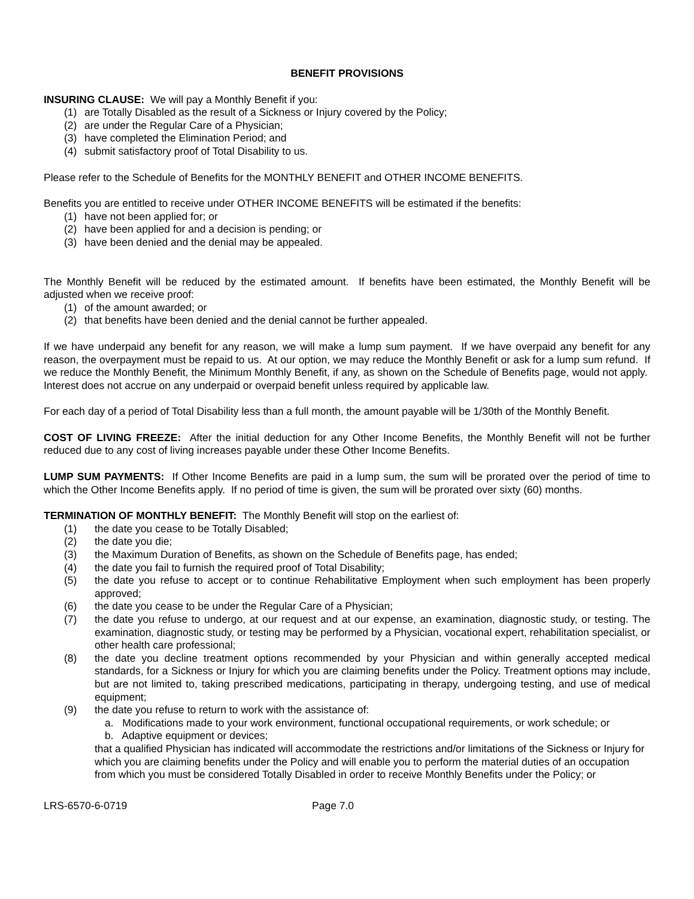BENEFIT PROVISIONS
INSURING CLAUSE: We will pay a Monthly Benefit if you:
(1) are Totally Disabled as the result of a Sickness or Injury covered by the Policy;
(2) are under the Regular Care of a Physician;
(3) have completed the Elimination Period; and
(4) submit satisfactory proof of Total Disability to us.
Please refer to the Schedule of Benefits for the MONTHLY BENEFIT and OTHER INCOME BENEFITS.
Benefits you are entitled to receive under OTHER INCOME BENEFITS will be estimated if the benefits:
(1) have not been applied for; or
(2) have been applied for and a decision is pending; or
(3) have been denied and the denial may be appealed.
The Monthly Benefit will be reduced by the estimated amount. If benefits have been estimated, the Monthly Benefit will be adjusted when we receive proof:
(1) of the amount awarded; or
(2) that benefits have been denied and the denial cannot be further appealed.
If we have underpaid any benefit for any reason, we will make a lump sum payment. If we have overpaid any benefit for any reason, the overpayment must be repaid to us. At our option, we may reduce the Monthly Benefit or ask for a lump sum refund. If we reduce the Monthly Benefit, the Minimum Monthly Benefit, if any, as shown on the Schedule of Benefits page, would not apply. Interest does not accrue on any underpaid or overpaid benefit unless required by applicable law.
For each day of a period of Total Disability less than a full month, the amount payable will be 1/30th of the Monthly Benefit.
COST OF LIVING FREEZE: After the initial deduction for any Other Income Benefits, the Monthly Benefit will not be further reduced due to any cost of living increases payable under these Other Income Benefits.
LUMP SUM PAYMENTS: If Other Income Benefits are paid in a lump sum, the sum will be prorated over the period of time to which the Other Income Benefits apply. If no period of time is given, the sum will be prorated over sixty (60) months.
TERMINATION OF MONTHLY BENEFIT: The Monthly Benefit will stop on the earliest of:
(1) the date you cease to be Totally Disabled;
(2) the date you die;
(3) the Maximum Duration of Benefits, as shown on the Schedule of Benefits page, has ended;
(4) the date you fail to furnish the required proof of Total Disability;
(5) the date you refuse to accept or to continue Rehabilitative Employment when such employment has been properly approved;
(6) the date you cease to be under the Regular Care of a Physician;
(7) the date you refuse to undergo, at our request and at our expense, an examination, diagnostic study, or testing. The examination, diagnostic study, or testing may be performed by a Physician, vocational expert, rehabilitation specialist, or other health care professional;
(8) the date you decline treatment options recommended by your Physician and within generally accepted medical standards, for a Sickness or Injury for which you are claiming benefits under the Policy. Treatment options may include, but are not limited to, taking prescribed medications, participating in therapy, undergoing testing, and use of medical equipment;
(9) the date you refuse to return to work with the assistance of:
a. Modifications made to your work environment, functional occupational requirements, or work schedule; or
b. Adaptive equipment or devices;
that a qualified Physician has indicated will accommodate the restrictions and/or limitations of the Sickness or Injury for which you are claiming benefits under the Policy and will enable you to perform the material duties of an occupation from which you must be considered Totally Disabled in order to receive Monthly Benefits under the Policy; or
LRS-6570-6-0719 Page 7.0